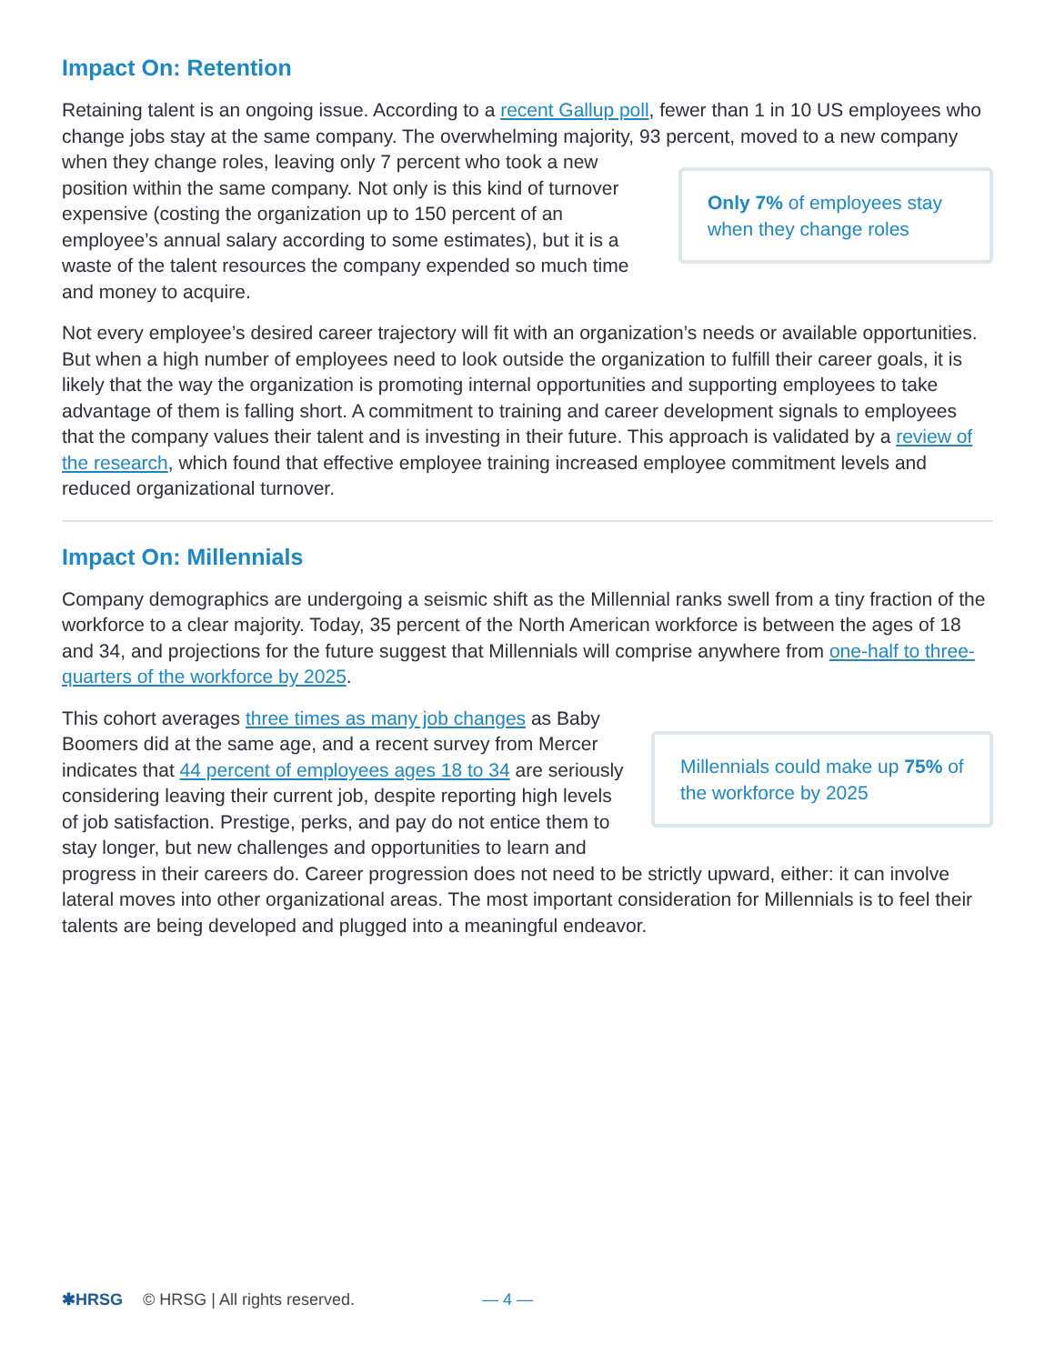Impact On: Retention
Retaining talent is an ongoing issue. According to a recent Gallup poll, fewer than 1 in 10 US employees who change jobs stay at the same company. The overwhelming majority, 93 percent, Only 7% of employees stay when they change roles moved to a new company when they change roles, leaving only 7 percent who took a new position within the same company. Not only is this kind of turnover expensive (costing the organization up to 150 percent of an employee’s annual salary according to some estimates), but it is a waste of the talent resources the company expended so much time and money to acquire.
Not every employee’s desired career trajectory will fit with an organization’s needs or available opportunities. But when a high number of employees need to look outside the organization to fulfill their career goals, it is likely that the way the organization is promoting internal opportunities and supporting employees to take advantage of them is falling short. A commitment to training and career development signals to employees that the company values their talent and is investing in their future. This approach is validated by a review of the research, which found that effective employee training increased employee commitment levels and reduced organizational turnover.
Impact On: Millennials
Company demographics are undergoing a seismic shift as the Millennial ranks swell from a tiny fraction of the workforce to a clear majority. Today, 35 percent of the North American workforce is between the ages of 18 and 34, and projections for the future suggest that Millennials will comprise anywhere from one-half to three-quarters of the workforce by 2025.
Millennials could make up 75% of the workforce by 2025 This cohort averages three times as many job changes as Baby Boomers did at the same age, and a recent survey from Mercer indicates that 44 percent of employees ages 18 to 34 are seriously considering leaving their current job, despite reporting high levels of job satisfaction. Prestige, perks, and pay do not entice them to stay longer, but new challenges and opportunities to learn and progress in their careers do. Career progression does not need to be strictly upward, either: it can involve lateral moves into other organizational areas. The most important consideration for Millennials is to feel their talents are being developed and plugged into a meaningful endeavor.
✱HRSG © HRSG | All rights reserved. — 4 —